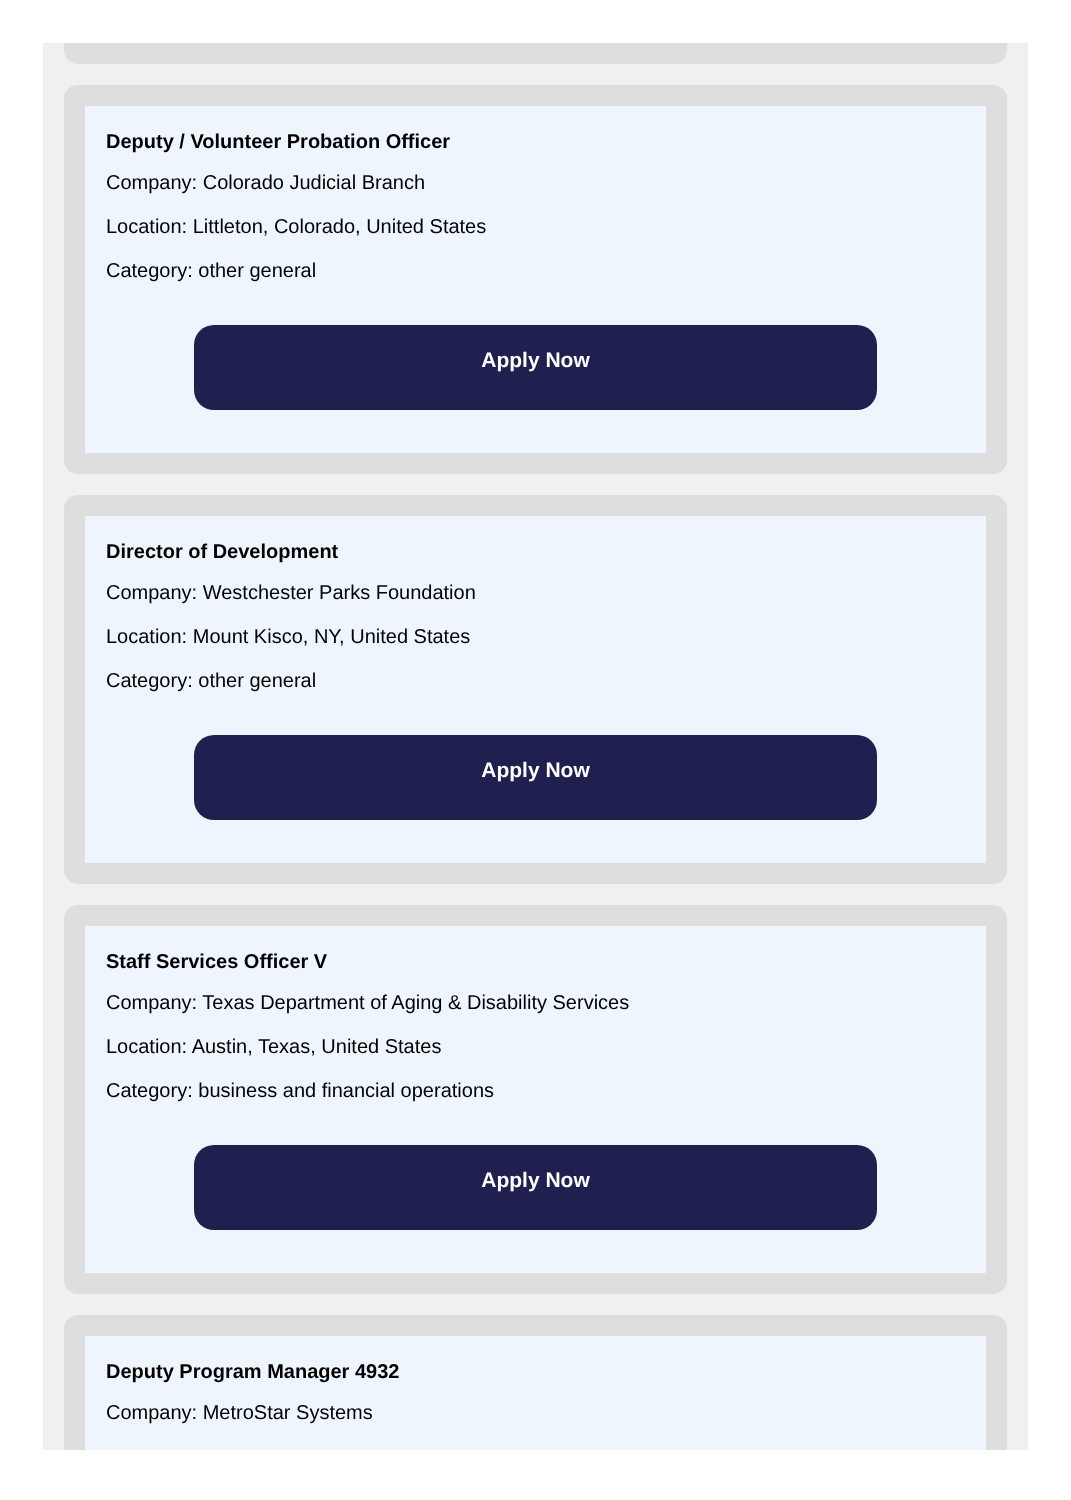Deputy / Volunteer Probation Officer
Company: Colorado Judicial Branch
Location: Littleton, Colorado, United States
Category: other general
Apply Now
Director of Development
Company: Westchester Parks Foundation
Location: Mount Kisco, NY, United States
Category: other general
Apply Now
Staff Services Officer V
Company: Texas Department of Aging & Disability Services
Location: Austin, Texas, United States
Category: business and financial operations
Apply Now
Deputy Program Manager 4932
Company: MetroStar Systems